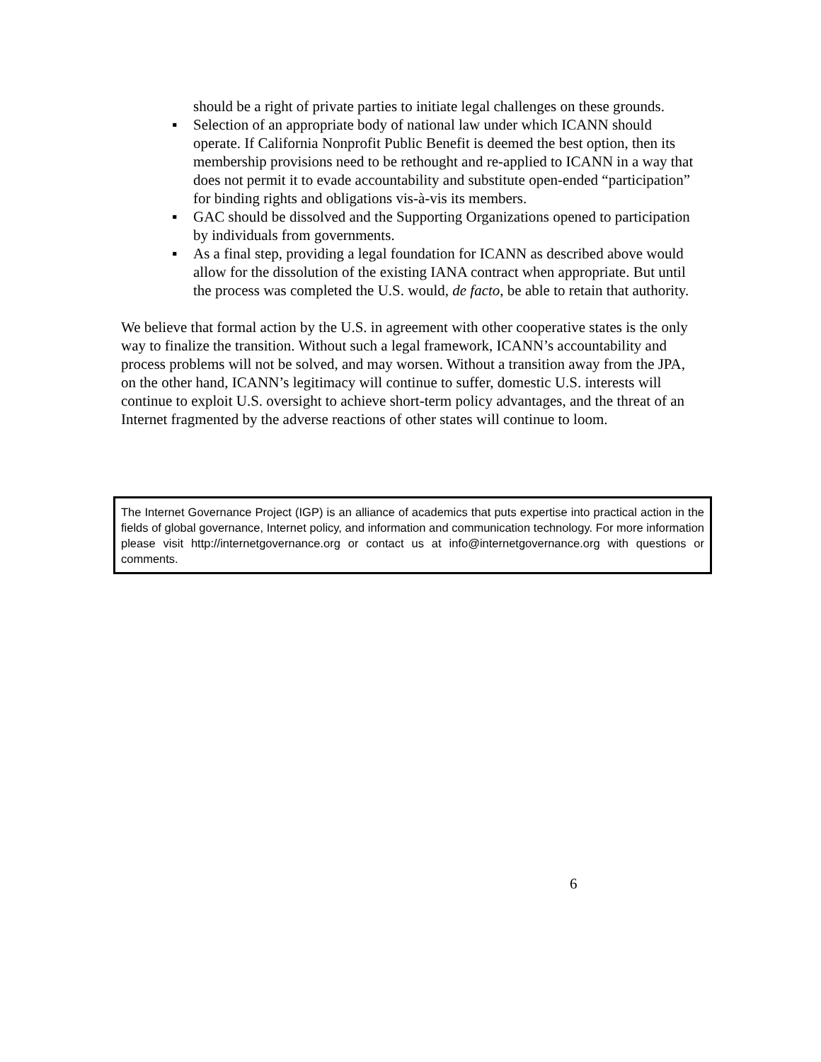should be a right of private parties to initiate legal challenges on these grounds.
▪ Selection of an appropriate body of national law under which ICANN should operate. If California Nonprofit Public Benefit is deemed the best option, then its membership provisions need to be rethought and re-applied to ICANN in a way that does not permit it to evade accountability and substitute open-ended “participation” for binding rights and obligations vis-à-vis its members.
▪ GAC should be dissolved and the Supporting Organizations opened to participation by individuals from governments.
▪ As a final step, providing a legal foundation for ICANN as described above would allow for the dissolution of the existing IANA contract when appropriate. But until the process was completed the U.S. would, de facto, be able to retain that authority.
We believe that formal action by the U.S. in agreement with other cooperative states is the only way to finalize the transition. Without such a legal framework, ICANN’s accountability and process problems will not be solved, and may worsen. Without a transition away from the JPA, on the other hand, ICANN’s legitimacy will continue to suffer, domestic U.S. interests will continue to exploit U.S. oversight to achieve short-term policy advantages, and the threat of an Internet fragmented by the adverse reactions of other states will continue to loom.
The Internet Governance Project (IGP) is an alliance of academics that puts expertise into practical action in the fields of global governance, Internet policy, and information and communication technology. For more information please visit http://internetgovernance.org or contact us at info@internetgovernance.org with questions or comments.
6